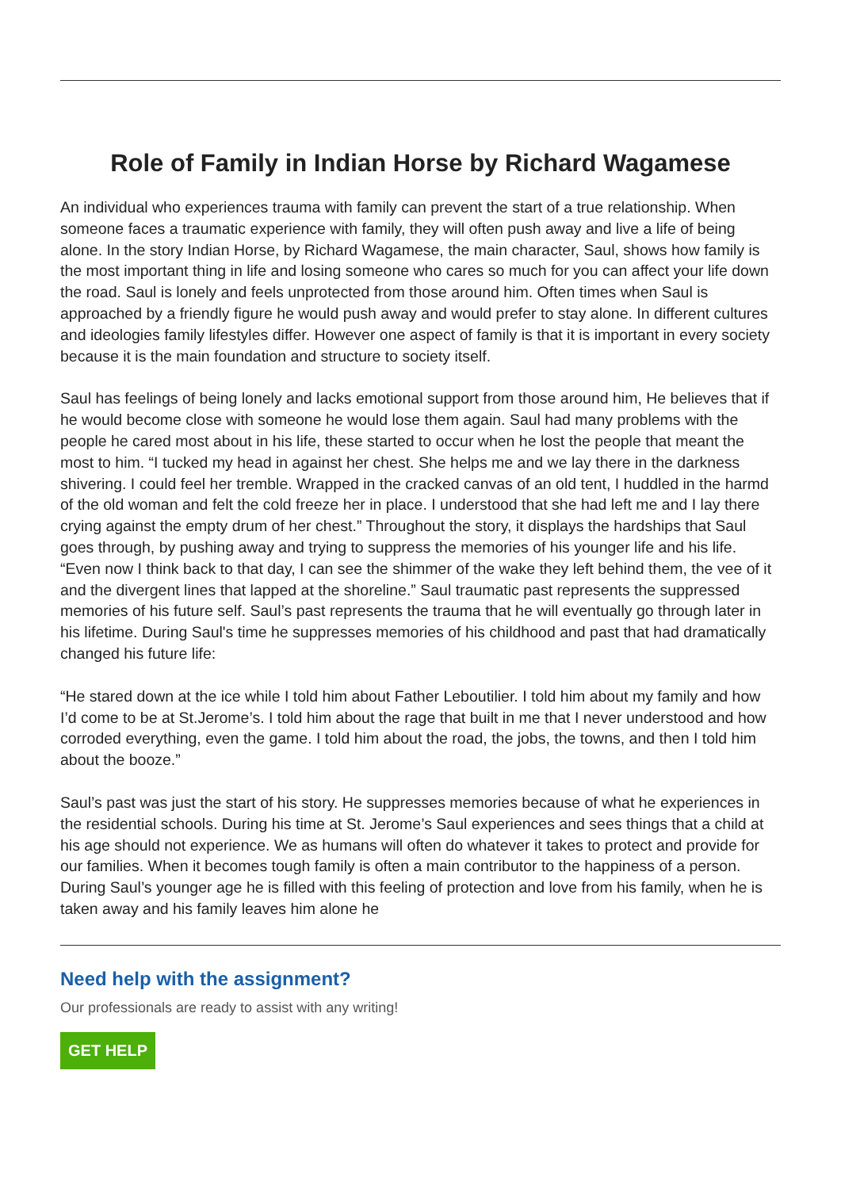Role of Family in Indian Horse by Richard Wagamese
An individual who experiences trauma with family can prevent the start of a true relationship. When someone faces a traumatic experience with family, they will often push away and live a life of being alone. In the story Indian Horse, by Richard Wagamese, the main character, Saul, shows how family is the most important thing in life and losing someone who cares so much for you can affect your life down the road. Saul is lonely and feels unprotected from those around him. Often times when Saul is approached by a friendly figure he would push away and would prefer to stay alone. In different cultures and ideologies family lifestyles differ. However one aspect of family is that it is important in every society because it is the main foundation and structure to society itself.
Saul has feelings of being lonely and lacks emotional support from those around him, He believes that if he would become close with someone he would lose them again. Saul had many problems with the people he cared most about in his life, these started to occur when he lost the people that meant the most to him. “I tucked my head in against her chest. She helps me and we lay there in the darkness shivering. I could feel her tremble. Wrapped in the cracked canvas of an old tent, I huddled in the harmd of the old woman and felt the cold freeze her in place. I understood that she had left me and I lay there crying against the empty drum of her chest.” Throughout the story, it displays the hardships that Saul goes through, by pushing away and trying to suppress the memories of his younger life and his life. “Even now I think back to that day, I can see the shimmer of the wake they left behind them, the vee of it and the divergent lines that lapped at the shoreline.” Saul traumatic past represents the suppressed memories of his future self. Saul’s past represents the trauma that he will eventually go through later in his lifetime. During Saul's time he suppresses memories of his childhood and past that had dramatically changed his future life:
“He stared down at the ice while I told him about Father Leboutilier. I told him about my family and how I’d come to be at St.Jerome’s. I told him about the rage that built in me that I never understood and how corroded everything, even the game. I told him about the road, the jobs, the towns, and then I told him about the booze.”
Saul’s past was just the start of his story. He suppresses memories because of what he experiences in the residential schools. During his time at St. Jerome’s Saul experiences and sees things that a child at his age should not experience. We as humans will often do whatever it takes to protect and provide for our families. When it becomes tough family is often a main contributor to the happiness of a person. During Saul’s younger age he is filled with this feeling of protection and love from his family, when he is taken away and his family leaves him alone he
Need help with the assignment?
Our professionals are ready to assist with any writing!
GET HELP